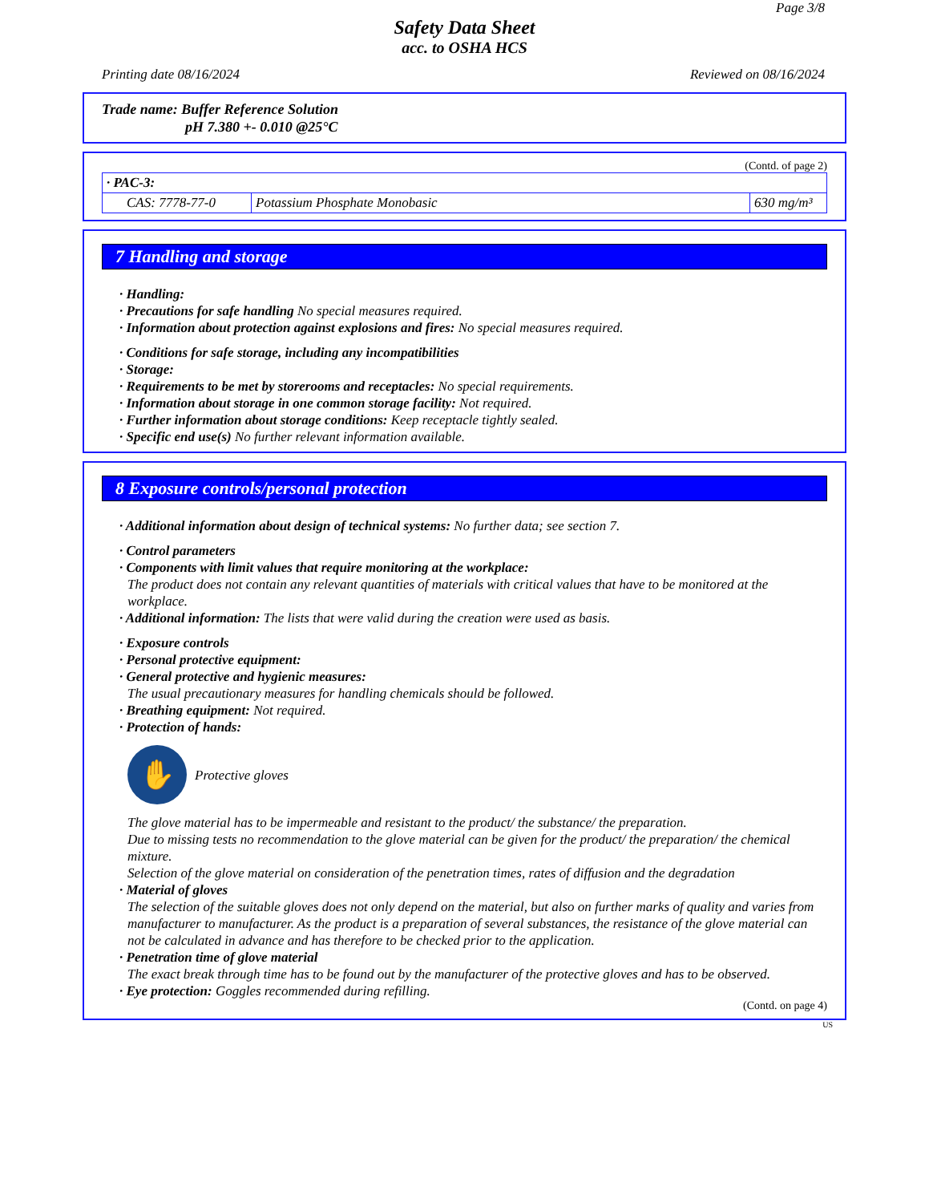Page 3/8
Safety Data Sheet
acc. to OSHA HCS
Printing date 08/16/2024 Reviewed on 08/16/2024
Trade name: Buffer Reference Solution
pH 7.380 +- 0.010 @25°C
(Contd. of page 2)
| · PAC-3: | | |
| CAS: 7778-77-0 | Potassium Phosphate Monobasic | 630 mg/m³ |
7 Handling and storage
· Handling:
· Precautions for safe handling No special measures required.
· Information about protection against explosions and fires: No special measures required.
· Conditions for safe storage, including any incompatibilities
· Storage:
· Requirements to be met by storerooms and receptacles: No special requirements.
· Information about storage in one common storage facility: Not required.
· Further information about storage conditions: Keep receptacle tightly sealed.
· Specific end use(s) No further relevant information available.
8 Exposure controls/personal protection
· Additional information about design of technical systems: No further data; see section 7.
· Control parameters
· Components with limit values that require monitoring at the workplace:
The product does not contain any relevant quantities of materials with critical values that have to be monitored at the workplace.
· Additional information: The lists that were valid during the creation were used as basis.
· Exposure controls
· Personal protective equipment:
· General protective and hygienic measures:
The usual precautionary measures for handling chemicals should be followed.
· Breathing equipment: Not required.
· Protection of hands:
✋
Protective gloves
The glove material has to be impermeable and resistant to the product/ the substance/ the preparation.
Due to missing tests no recommendation to the glove material can be given for the product/ the preparation/ the chemical mixture.
Selection of the glove material on consideration of the penetration times, rates of diffusion and the degradation
· Material of gloves
The selection of the suitable gloves does not only depend on the material, but also on further marks of quality and varies from manufacturer to manufacturer. As the product is a preparation of several substances, the resistance of the glove material can not be calculated in advance and has therefore to be checked prior to the application.
· Penetration time of glove material
The exact break through time has to be found out by the manufacturer of the protective gloves and has to be observed.
· Eye protection: Goggles recommended during refilling.
(Contd. on page 4)
US